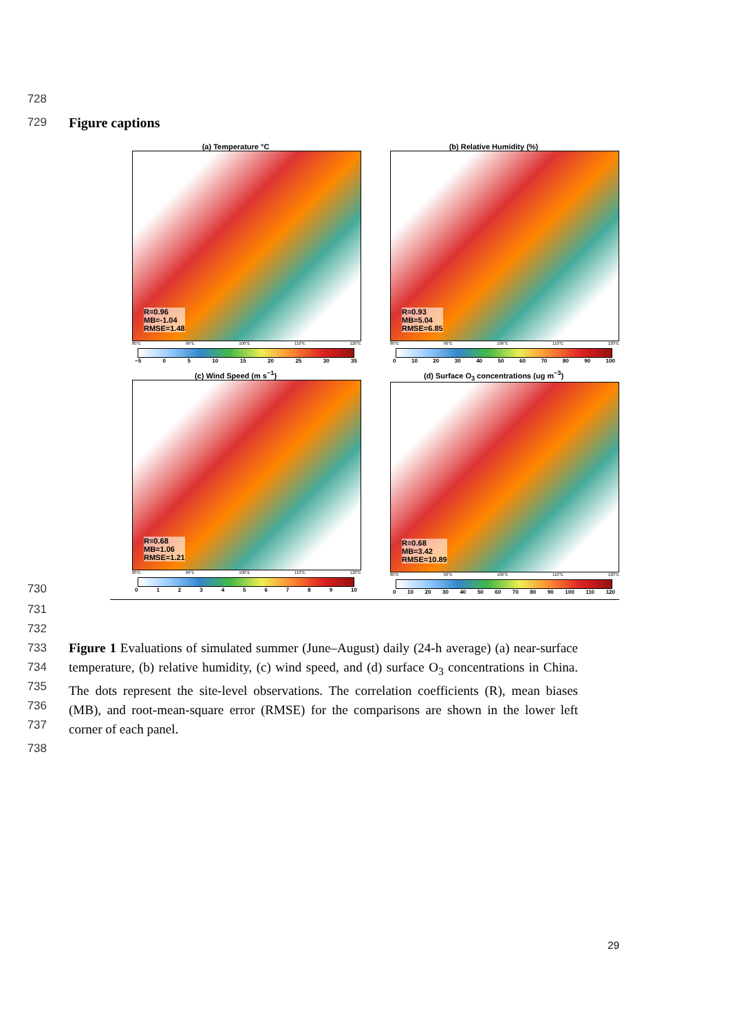728
729 Figure captions
(a) Temperature °C
R=0.96
MB=-1.04
RMSE=1.48
80°E 90°E 100°E 110°E 120°E
−5 05 10 15 20 25 30 35
(b) Relative Humidity (%)
R=0.93
MB=5.04
RMSE=6.85
80°E 90°E 100°E 110°E 120°E
0 10 20 30 40 50 60 70 80 90 100
(c) Wind Speed (m s<sup>−1</sup>)
R=0.68
MB=1.06
RMSE=1.21
80°E 90°E 100°E 110°E 120°E
0123456789 10
(d) Surface O<sub>3</sub> concentrations (ug m<sup>−3</sup>)
R=0.68
MB=3.42
RMSE=10.89
80°E 90°E 100°E 110°E 120°E
0 10 20 30 40 50 60 70 80 90 100 110 120
730
731
732
733
734
735
736
737 Figure 1 Evaluations of simulated summer (June–August) daily (24-h average) (a) near-surface temperature, (b) relative humidity, (c) wind speed, and (d) surface O<sub>3</sub> concentrations in China. The dots represent the site-level observations. The correlation coefficients (R), mean biases (MB), and root-mean-square error (RMSE) for the comparisons are shown in the lower left corner of each panel.
738
29